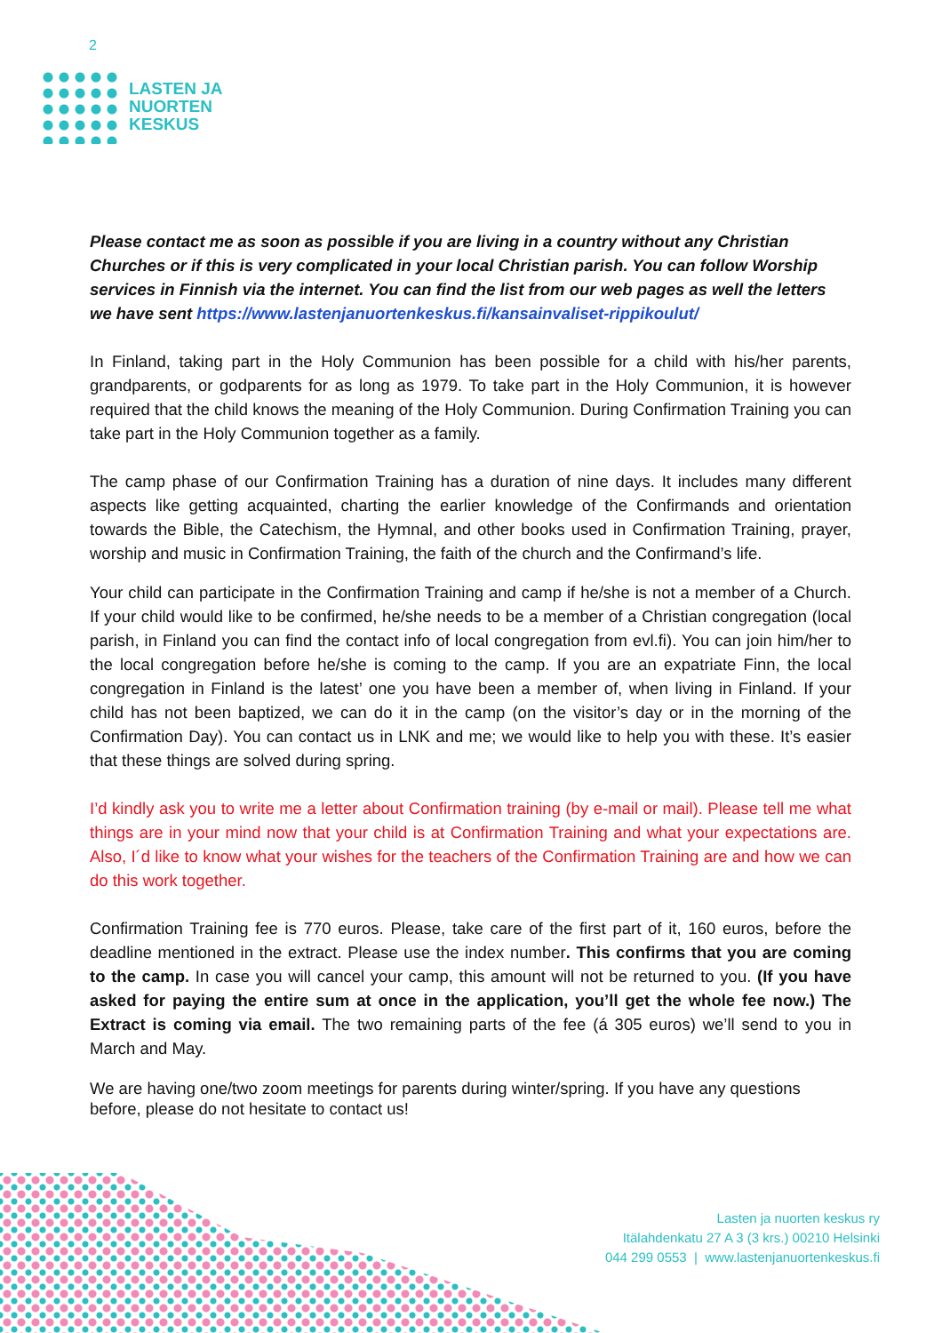2
LASTEN JA
NUORTEN
KESKUS
Please contact me as soon as possible if you are living in a country without any Christian Churches or if this is very complicated in your local Christian parish. You can follow Worship services in Finnish via the internet. You can find the list from our web pages as well the letters we have sent https://www.lastenjanuortenkeskus.fi/kansainvaliset-rippikoulut/
In Finland, taking part in the Holy Communion has been possible for a child with his/her parents, grandparents, or godparents for as long as 1979. To take part in the Holy Communion, it is however required that the child knows the meaning of the Holy Communion. During Confirmation Training you can take part in the Holy Communion together as a family.
The camp phase of our Confirmation Training has a duration of nine days. It includes many different aspects like getting acquainted, charting the earlier knowledge of the Confirmands and orientation towards the Bible, the Catechism, the Hymnal, and other books used in Confirmation Training, prayer, worship and music in Confirmation Training, the faith of the church and the Confirmand’s life.
Your child can participate in the Confirmation Training and camp if he/she is not a member of a Church. If your child would like to be confirmed, he/she needs to be a member of a Christian congregation (local parish, in Finland you can find the contact info of local congregation from evl.fi). You can join him/her to the local congregation before he/she is coming to the camp. If you are an expatriate Finn, the local congregation in Finland is the latest’ one you have been a member of, when living in Finland. If your child has not been baptized, we can do it in the camp (on the visitor’s day or in the morning of the Confirmation Day). You can contact us in LNK and me; we would like to help you with these. It’s easier that these things are solved during spring.
I’d kindly ask you to write me a letter about Confirmation training (by e-mail or mail). Please tell me what things are in your mind now that your child is at Confirmation Training and what your expectations are. Also, I´d like to know what your wishes for the teachers of the Confirmation Training are and how we can do this work together.
Confirmation Training fee is 770 euros. Please, take care of the first part of it, 160 euros, before the deadline mentioned in the extract. Please use the index number. This confirms that you are coming to the camp. In case you will cancel your camp, this amount will not be returned to you. (If you have asked for paying the entire sum at once in the application, you’ll get the whole fee now.) The Extract is coming via email. The two remaining parts of the fee (á 305 euros) we’ll send to you in March and May.
We are having one/two zoom meetings for parents during winter/spring. If you have any questions before, please do not hesitate to contact us!
Lasten ja nuorten keskus ry
Itälahdenkatu 27 A 3 (3 krs.) 00210 Helsinki
044 299 0553 | www.lastenjanuortenkeskus.fi